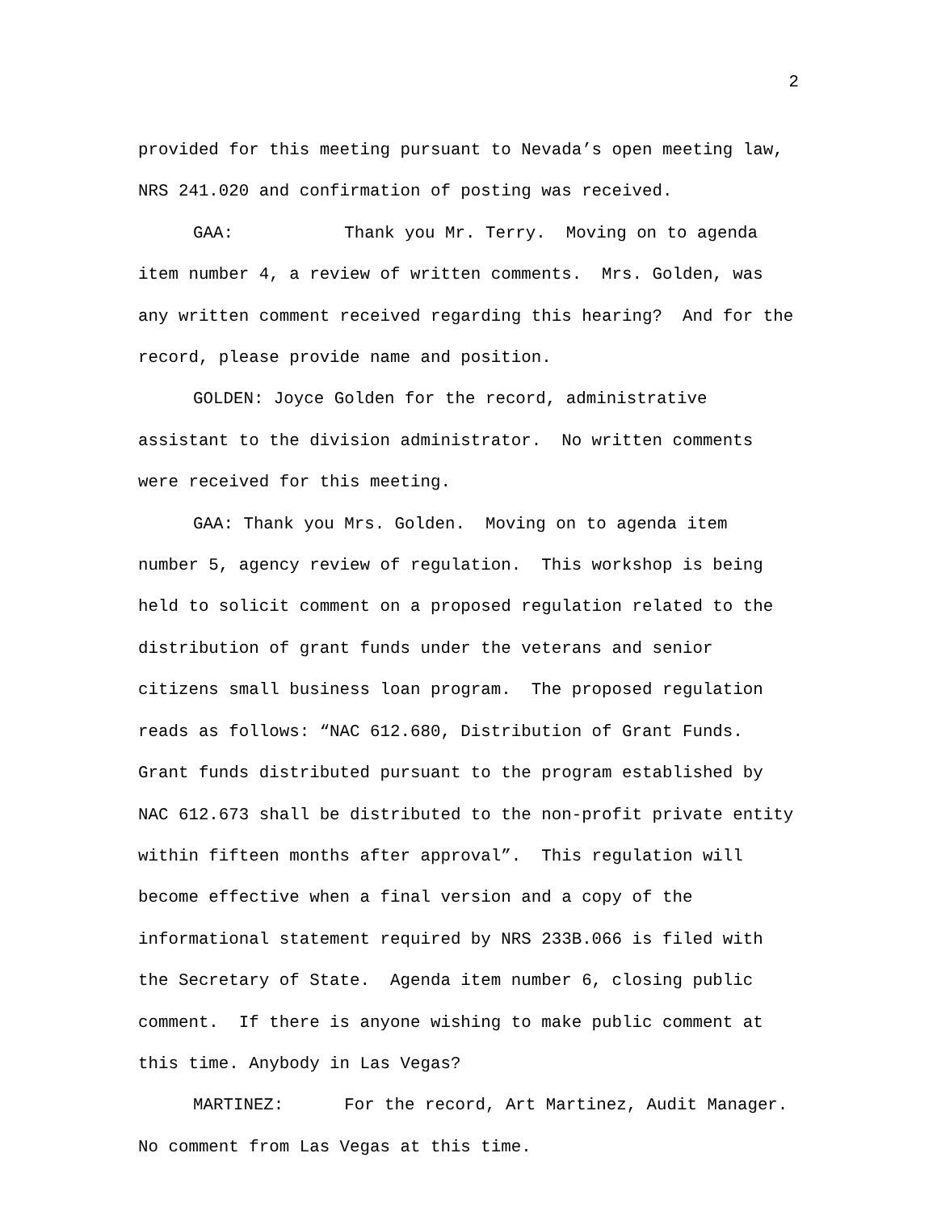2
provided for this meeting pursuant to Nevada’s open meeting law, NRS 241.020 and confirmation of posting was received.
GAA: Thank you Mr. Terry. Moving on to agenda item number 4, a review of written comments. Mrs. Golden, was any written comment received regarding this hearing? And for the record, please provide name and position.
GOLDEN: Joyce Golden for the record, administrative assistant to the division administrator. No written comments were received for this meeting.
GAA: Thank you Mrs. Golden. Moving on to agenda item number 5, agency review of regulation. This workshop is being held to solicit comment on a proposed regulation related to the distribution of grant funds under the veterans and senior citizens small business loan program. The proposed regulation reads as follows: “NAC 612.680, Distribution of Grant Funds. Grant funds distributed pursuant to the program established by NAC 612.673 shall be distributed to the non-profit private entity within fifteen months after approval”. This regulation will become effective when a final version and a copy of the informational statement required by NRS 233B.066 is filed with the Secretary of State. Agenda item number 6, closing public comment. If there is anyone wishing to make public comment at this time. Anybody in Las Vegas?
MARTINEZ: For the record, Art Martinez, Audit Manager. No comment from Las Vegas at this time.